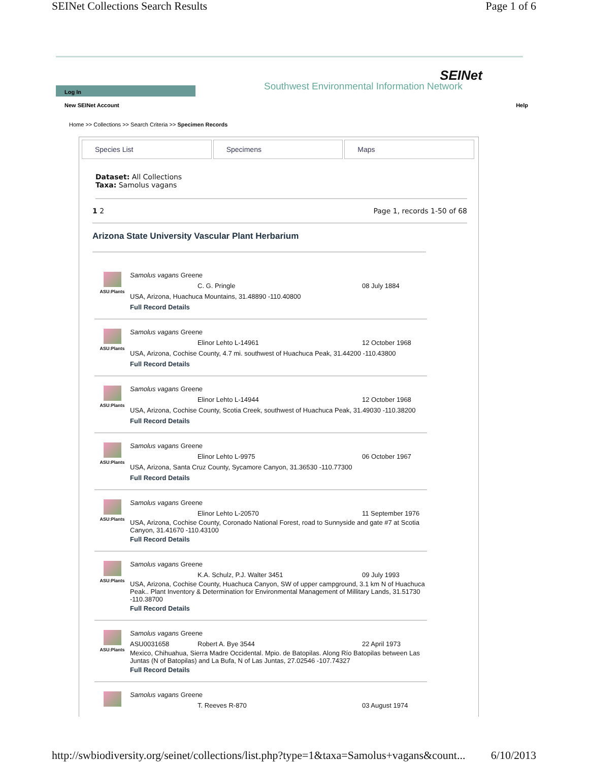SEINet Collections Search Results Page 1 of 6
SEINet
Southwest Environmental Information Network
Log In
New SEINet Account Help
Home >> Collections >> Search Criteria >> Specimen Records
Species List Specimens Maps
Dataset: All Collections
Taxa: Samolus vagans
1 2 Page 1, records 1-50 of 68
Arizona State University Vascular Plant Herbarium
ASU:Plants
Samolus vagans Greene
C. G. Pringle 08 July 1884
USA, Arizona, Huachuca Mountains, 31.48890 -110.40800
Full Record Details
ASU:Plants
Samolus vagans Greene
Elinor Lehto L-14961 12 October 1968
USA, Arizona, Cochise County, 4.7 mi. southwest of Huachuca Peak, 31.44200 -110.43800
Full Record Details
ASU:Plants
Samolus vagans Greene
Elinor Lehto L-14944 12 October 1968
USA, Arizona, Cochise County, Scotia Creek, southwest of Huachuca Peak, 31.49030 -110.38200
Full Record Details
ASU:Plants
Samolus vagans Greene
Elinor Lehto L-9975 06 October 1967
USA, Arizona, Santa Cruz County, Sycamore Canyon, 31.36530 -110.77300
Full Record Details
ASU:Plants
Samolus vagans Greene
Elinor Lehto L-20570 11 September 1976
USA, Arizona, Cochise County, Coronado National Forest, road to Sunnyside and gate #7 at Scotia Canyon, 31.41670 -110.43100
Full Record Details
ASU:Plants
Samolus vagans Greene
K.A. Schulz, P.J. Walter 3451 09 July 1993
USA, Arizona, Cochise County, Huachuca Canyon, SW of upper campground, 3.1 km N of Huachuca Peak.. Plant Inventory & Determination for Environmental Management of Millitary Lands, 31.51730 -110.38700
Full Record Details
ASU:Plants
Samolus vagans Greene
ASU0031658 Robert A. Bye 3544 22 April 1973
Mexico, Chihuahua, Sierra Madre Occidental. Mpio. de Batopilas. Along Río Batopilas between Las Juntas (N of Batopilas) and La Bufa, N of Las Juntas, 27.02546 -107.74327
Full Record Details
Samolus vagans Greene
T. Reeves R-870 03 August 1974
http://swbiodiversity.org/seinet/collections/list.php?type=1&taxa=Samolus+vagans&count... 6/10/2013